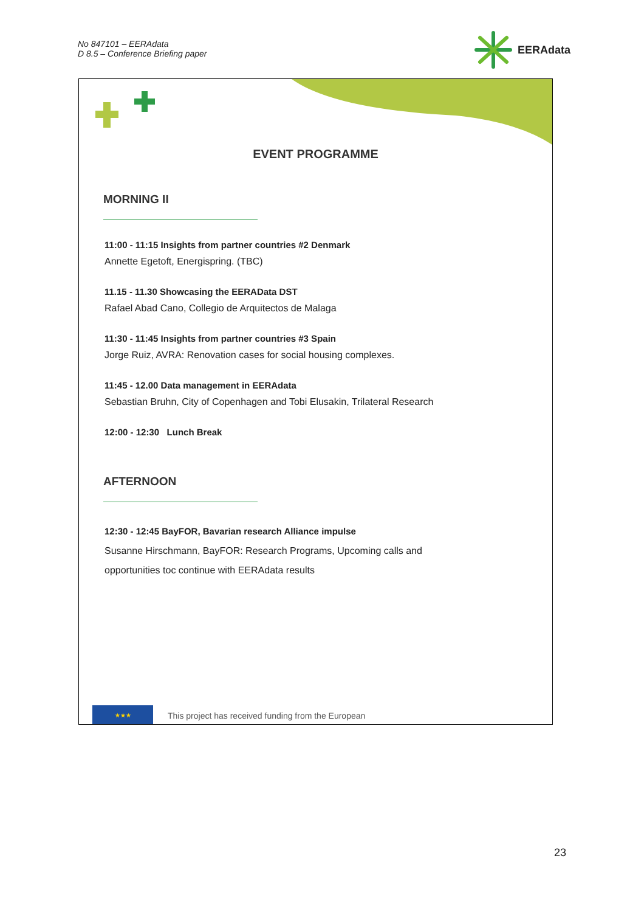No 847101 – EERAdata
D 8.5 – Conference Briefing paper
EERAdata
EVENT PROGRAMME
MORNING II
11:00 - 11:15 Insights from partner countries #2 Denmark
Annette Egetoft, Energispring. (TBC)
11.15 - 11.30 Showcasing the EERAData DST
Rafael Abad Cano, Collegio de Arquitectos de Malaga
11:30 - 11:45 Insights from partner countries #3 Spain
Jorge Ruiz, AVRA: Renovation cases for social housing complexes.
11:45 - 12.00 Data management in EERAdata
Sebastian Bruhn, City of Copenhagen and Tobi Elusakin, Trilateral Research
12:00 - 12:30 Lunch Break
AFTERNOON
12:30 - 12:45 BayFOR, Bavarian research Alliance impulse
Susanne Hirschmann, BayFOR: Research Programs, Upcoming calls and
opportunities toc continue with EERAdata results
★★★
This project has received funding from the European
23